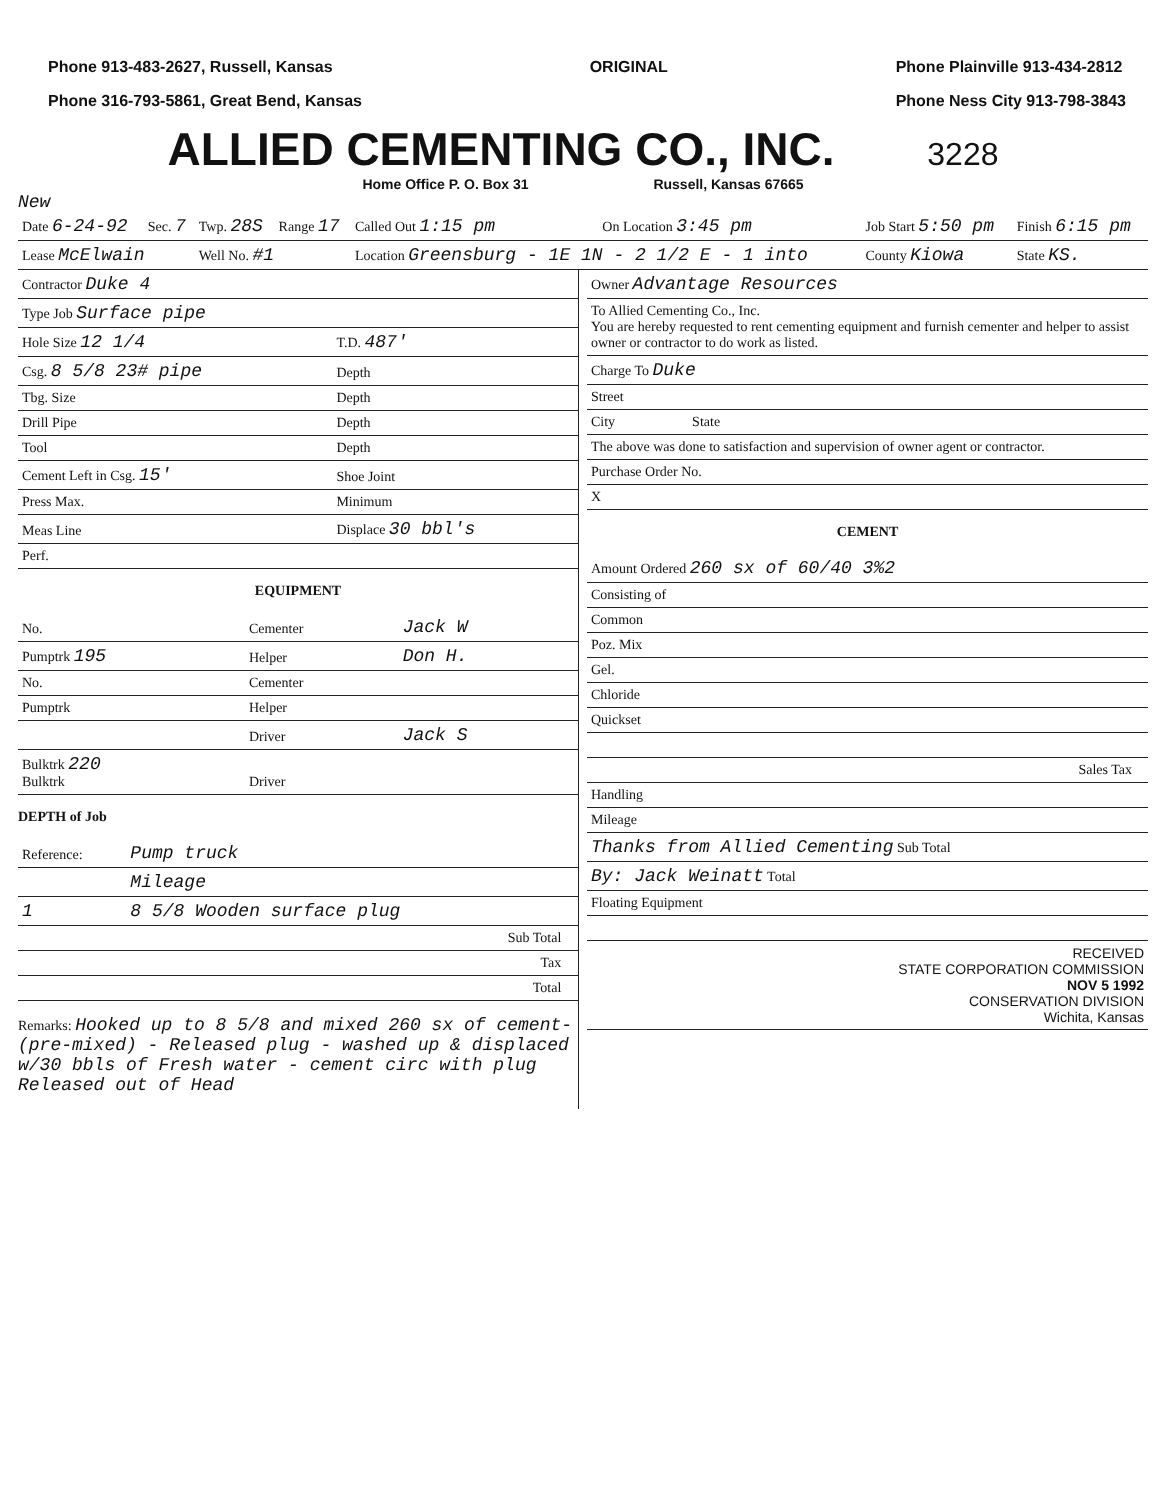Phone 913-483-2627, Russell, Kansas
Phone 316-793-5861, Great Bend, Kansas
ORIGINAL Phone Plainville 913-434-2812
Phone Ness City 913-798-3843
ALLIED CEMENTING CO., INC. 3228
Home Office P. O. Box 31 Russell, Kansas 67665
New
| Date 6-24-92 | Sec. 7 | Twp. 28S | Range 17 | Called Out 1:15 pm | On Location 3:45 pm | Job Start 5:50 pm | Finish 6:15 pm |
| --- | --- | --- | --- | --- | --- | --- | --- |
| Lease McElwain | | Well No. #1 | | Location Greensburg - 1E 1N - 2 1/2 E - 1 into | | County Kiowa | State KS. |
| Contractor Duke 4 | |
| Type Job Surface pipe | |
| Hole Size 12 1/4 | T.D. 487' |
| Csg. 8 5/8 23# pipe | Depth |
| Tbg. Size | Depth |
| Drill Pipe | Depth |
| Tool | Depth |
| Cement Left in Csg. 15' | Shoe Joint |
| Press Max. | Minimum |
| Meas Line | Displace 30 bbl's |
| Perf. | |
EQUIPMENT
| No. | Cementer | Jack W |
| Pumptrk 195 | Helper | Don H. |
| No. | Cementer | |
| Pumptrk | Helper | |
| | Driver | Jack S |
| Bulktrk 220 Bulktrk | Driver | |
DEPTH of Job
| Reference: | Pump truck | |
| | Mileage | |
| 1 | 8 5/8 Wooden surface plug | |
| | Sub Total | |
| | Tax | |
| | Total | |
Remarks: Hooked up to 8 5/8 and mixed 260 sx of cement-(pre-mixed) - Released plug - washed up & displaced w/30 bbls of Fresh water - cement circ with plug Released out of Head
| Owner Advantage Resources |
| To Allied Cementing Co., Inc. You are hereby requested to rent cementing equipment and furnish cementer and helper to assist owner or contractor to do work as listed. |
| Charge To Duke |
| Street |
| City State |
| The above was done to satisfaction and supervision of owner agent or contractor. |
| Purchase Order No. |
| X |
CEMENT
| Amount Ordered 260 sx of 60/40 3%2 | |
| Consisting of | |
| Common | |
| Poz. Mix | |
| Gel. | |
| Chloride | |
| Quickset | |
| Sales Tax | |
| Handling | |
| Mileage | |
| Thanks from Allied Cementing Sub Total | |
| By: Jack Weinatt Total | |
| Floating Equipment | |
| RECEIVED STATE CORPORATION COMMISSION NOV 5 1992 CONSERVATION DIVISION Wichita, Kansas | |